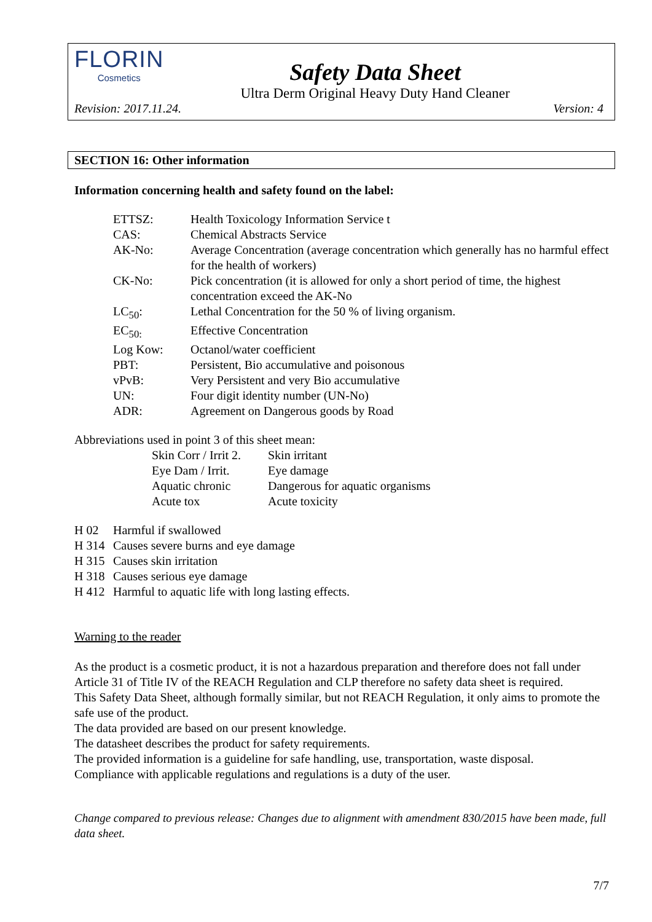FLORIN
Cosmetics
Safety Data Sheet
Ultra Derm Original Heavy Duty Hand Cleaner
Revision: 2017.11.24. Version: 4
SECTION 16: Other information
Information concerning health and safety found on the label:
| ETTSZ: | Health Toxicology Information Service t |
| CAS: | Chemical Abstracts Service |
| AK-No: | Average Concentration (average concentration which generally has no harmful effect for the health of workers) |
| CK-No: | Pick concentration (it is allowed for only a short period of time, the highest concentration exceed the AK-No |
| LC<sub>50</sub>: | Lethal Concentration for the 50 % of living organism. |
| EC<sub>50:</sub> | Effective Concentration |
| Log Kow: | Octanol/water coefficient |
| PBT: | Persistent, Bio accumulative and poisonous |
| vPvB: | Very Persistent and very Bio accumulative |
| UN: | Four digit identity number (UN-No) |
| ADR: | Agreement on Dangerous goods by Road |
Abbreviations used in point 3 of this sheet mean:
| Skin Corr / Irrit 2. | Skin irritant |
| Eye Dam / Irrit. | Eye damage |
| Aquatic chronic | Dangerous for aquatic organisms |
| Acute tox | Acute toxicity |
| H 02 | Harmful if swallowed |
| H 314 | Causes severe burns and eye damage |
| H 315 | Causes skin irritation |
| H 318 | Causes serious eye damage |
| H 412 | Harmful to aquatic life with long lasting effects. |
Warning to the reader
As the product is a cosmetic product, it is not a hazardous preparation and therefore does not fall under Article 31 of Title IV of the REACH Regulation and CLP therefore no safety data sheet is required.
This Safety Data Sheet, although formally similar, but not REACH Regulation, it only aims to promote the safe use of the product.
The data provided are based on our present knowledge.
The datasheet describes the product for safety requirements.
The provided information is a guideline for safe handling, use, transportation, waste disposal.
Compliance with applicable regulations and regulations is a duty of the user.
Change compared to previous release: Changes due to alignment with amendment 830/2015 have been made, full data sheet.
7/7